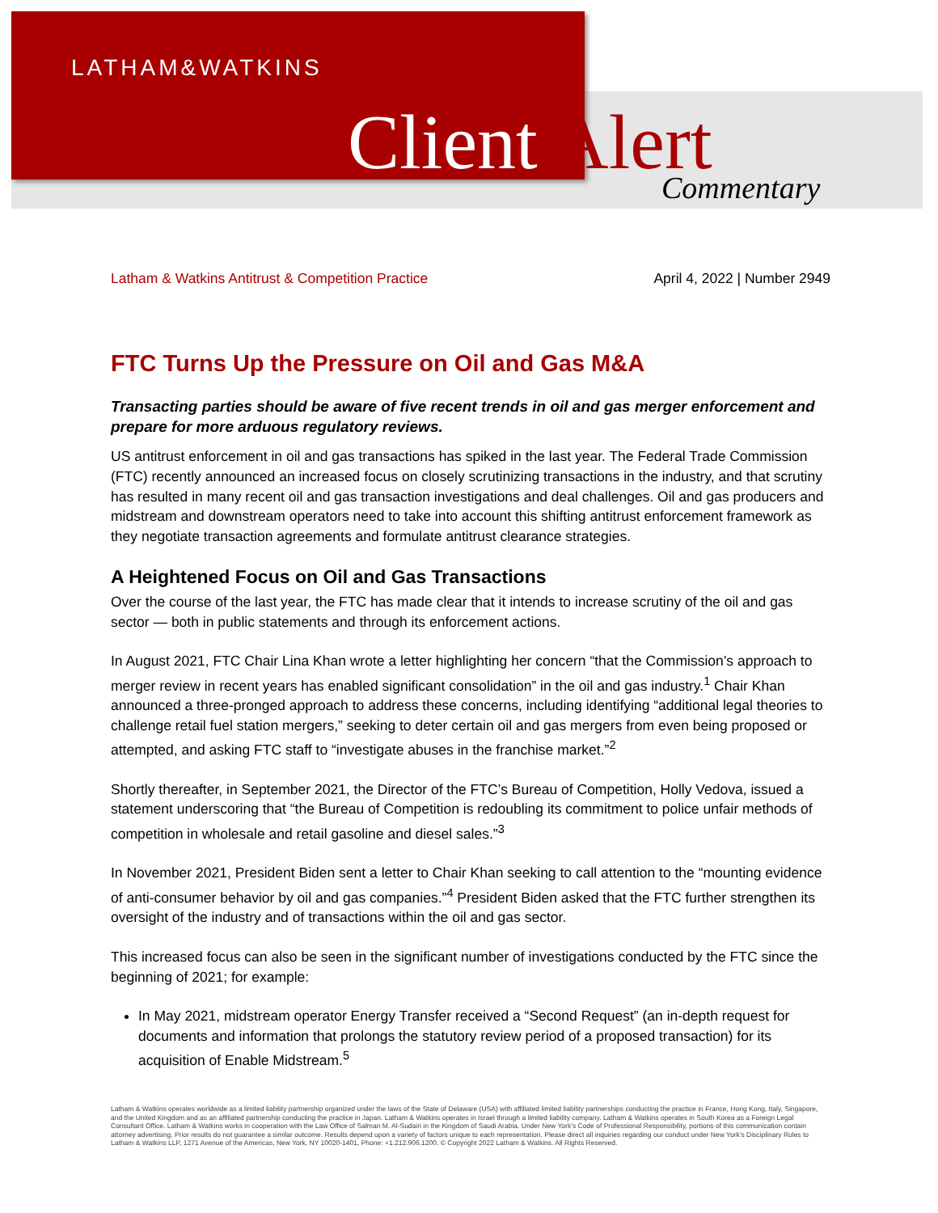LATHAM&WATKINS
Client Alert Commentary
Latham & Watkins Antitrust & Competition Practice April 4, 2022 | Number 2949
FTC Turns Up the Pressure on Oil and Gas M&A
Transacting parties should be aware of five recent trends in oil and gas merger enforcement and prepare for more arduous regulatory reviews.
US antitrust enforcement in oil and gas transactions has spiked in the last year. The Federal Trade Commission (FTC) recently announced an increased focus on closely scrutinizing transactions in the industry, and that scrutiny has resulted in many recent oil and gas transaction investigations and deal challenges. Oil and gas producers and midstream and downstream operators need to take into account this shifting antitrust enforcement framework as they negotiate transaction agreements and formulate antitrust clearance strategies.
A Heightened Focus on Oil and Gas Transactions
Over the course of the last year, the FTC has made clear that it intends to increase scrutiny of the oil and gas sector — both in public statements and through its enforcement actions.
In August 2021, FTC Chair Lina Khan wrote a letter highlighting her concern “that the Commission’s approach to merger review in recent years has enabled significant consolidation” in the oil and gas industry.<sup>1</sup> Chair Khan announced a three-pronged approach to address these concerns, including identifying “additional legal theories to challenge retail fuel station mergers,” seeking to deter certain oil and gas mergers from even being proposed or attempted, and asking FTC staff to “investigate abuses in the franchise market.”<sup>2</sup>
Shortly thereafter, in September 2021, the Director of the FTC’s Bureau of Competition, Holly Vedova, issued a statement underscoring that “the Bureau of Competition is redoubling its commitment to police unfair methods of competition in wholesale and retail gasoline and diesel sales.”<sup>3</sup>
In November 2021, President Biden sent a letter to Chair Khan seeking to call attention to the “mounting evidence of anti-consumer behavior by oil and gas companies.”<sup>4</sup> President Biden asked that the FTC further strengthen its oversight of the industry and of transactions within the oil and gas sector.
This increased focus can also be seen in the significant number of investigations conducted by the FTC since the beginning of 2021; for example:
In May 2021, midstream operator Energy Transfer received a “Second Request” (an in-depth request for documents and information that prolongs the statutory review period of a proposed transaction) for its acquisition of Enable Midstream.<sup>5</sup>
Latham & Watkins operates worldwide as a limited liability partnership organized under the laws of the State of Delaware (USA) with affiliated limited liability partnerships conducting the practice in France, Hong Kong, Italy, Singapore, and the United Kingdom and as an affiliated partnership conducting the practice in Japan. Latham & Watkins operates in Israel through a limited liability company. Latham & Watkins operates in South Korea as a Foreign Legal Consultant Office. Latham & Watkins works in cooperation with the Law Office of Salman M. Al-Sudairi in the Kingdom of Saudi Arabia. Under New York’s Code of Professional Responsibility, portions of this communication contain attorney advertising. Prior results do not guarantee a similar outcome. Results depend upon a variety of factors unique to each representation. Please direct all inquiries regarding our conduct under New York’s Disciplinary Rules to Latham & Watkins LLP, 1271 Avenue of the Americas, New York, NY 10020-1401, Phone: +1.212.906.1200. © Copyright 2022 Latham & Watkins. All Rights Reserved.